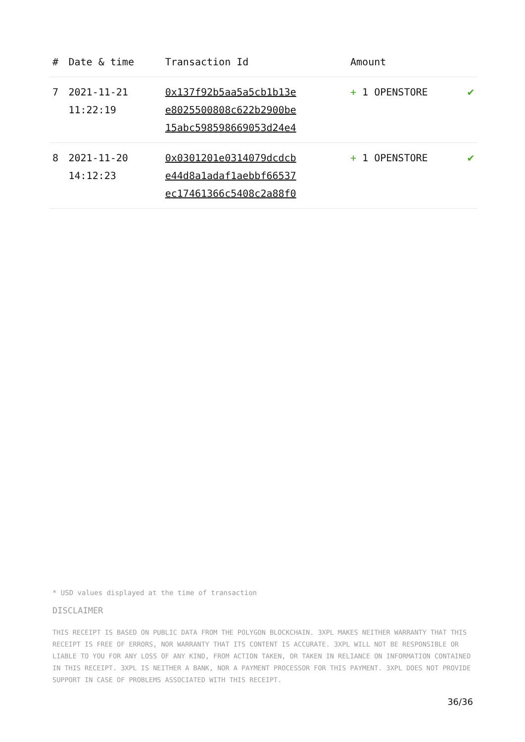| # | Date & time | Transaction Id | Amount | |
| --- | --- | --- | --- | --- |
| 7 | 2021-11-21 11:22:19 | 0x137f92b5aa5a5cb1b13e e8025500808c622b2900be 15abc598598669053d24e4 | + 1 OPENSTORE | ✔ |
| 8 | 2021-11-20 14:12:23 | 0x0301201e0314079dcdcb e44d8a1adaf1aebbf66537 ec17461366c5408c2a88f0 | + 1 OPENSTORE | ✔ |
* USD values displayed at the time of transaction
DISCLAIMER
THIS RECEIPT IS BASED ON PUBLIC DATA FROM THE POLYGON BLOCKCHAIN. 3XPL MAKES NEITHER WARRANTY THAT THIS RECEIPT IS FREE OF ERRORS, NOR WARRANTY THAT ITS CONTENT IS ACCURATE. 3XPL WILL NOT BE RESPONSIBLE OR LIABLE TO YOU FOR ANY LOSS OF ANY KIND, FROM ACTION TAKEN, OR TAKEN IN RELIANCE ON INFORMATION CONTAINED IN THIS RECEIPT. 3XPL IS NEITHER A BANK, NOR A PAYMENT PROCESSOR FOR THIS PAYMENT. 3XPL DOES NOT PROVIDE SUPPORT IN CASE OF PROBLEMS ASSOCIATED WITH THIS RECEIPT.
36/36